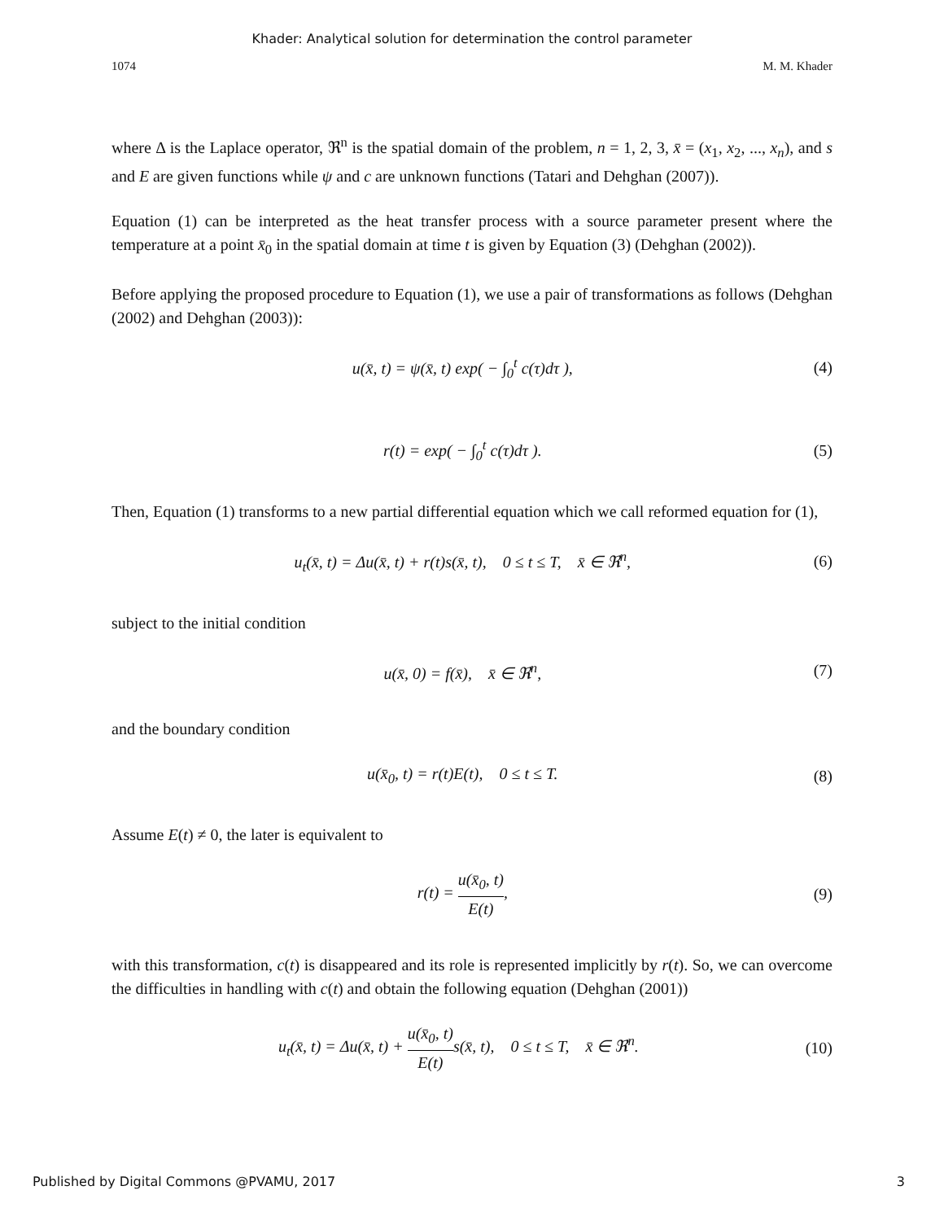Khader: Analytical solution for determination the control parameter
1074 M. M. Khader
where Δ is the Laplace operator, ℜ<sup>n</sup> is the spatial domain of the problem, n = 1, 2, 3, x̄ = (x<sub>1</sub>, x<sub>2</sub>, ..., x<sub>n</sub>), and s and E are given functions while ψ and c are unknown functions (Tatari and Dehghan (2007)).
Equation (1) can be interpreted as the heat transfer process with a source parameter present where the temperature at a point x̄<sub>0</sub> in the spatial domain at time t is given by Equation (3) (Dehghan (2002)).
Before applying the proposed procedure to Equation (1), we use a pair of transformations as follows (Dehghan (2002) and Dehghan (2003)):
u(x̄, t) = ψ(x̄, t) exp( − ∫<sub>0</sub><sup>t</sup> c(τ)dτ ), (4)
r(t) = exp( − ∫<sub>0</sub><sup>t</sup> c(τ)dτ ). (5)
Then, Equation (1) transforms to a new partial differential equation which we call reformed equation for (1),
u<sub>t</sub>(x̄, t) = Δu(x̄, t) + r(t)s(x̄, t), 0 ≤ t ≤ T, x̄ ∈ ℜ<sup>n</sup>, (6)
subject to the initial condition
u(x̄, 0) = f(x̄), x̄ ∈ ℜ<sup>n</sup>, (7)
and the boundary condition
u(x̄<sub>0</sub>, t) = r(t)E(t), 0 ≤ t ≤ T. (8)
Assume E(t) ≠ 0, the later is equivalent to
r(t) = u(x̄<sub>0</sub>, t) E(t), (9)
with this transformation, c(t) is disappeared and its role is represented implicitly by r(t). So, we can overcome the difficulties in handling with c(t) and obtain the following equation (Dehghan (2001))
u<sub>t</sub>(x̄, t) = Δu(x̄, t) + u(x̄<sub>0</sub>, t) E(t) s(x̄, t), 0 ≤ t ≤ T, x̄ ∈ ℜ<sup>n</sup>. (10)
Published by Digital Commons @PVAMU, 2017 3